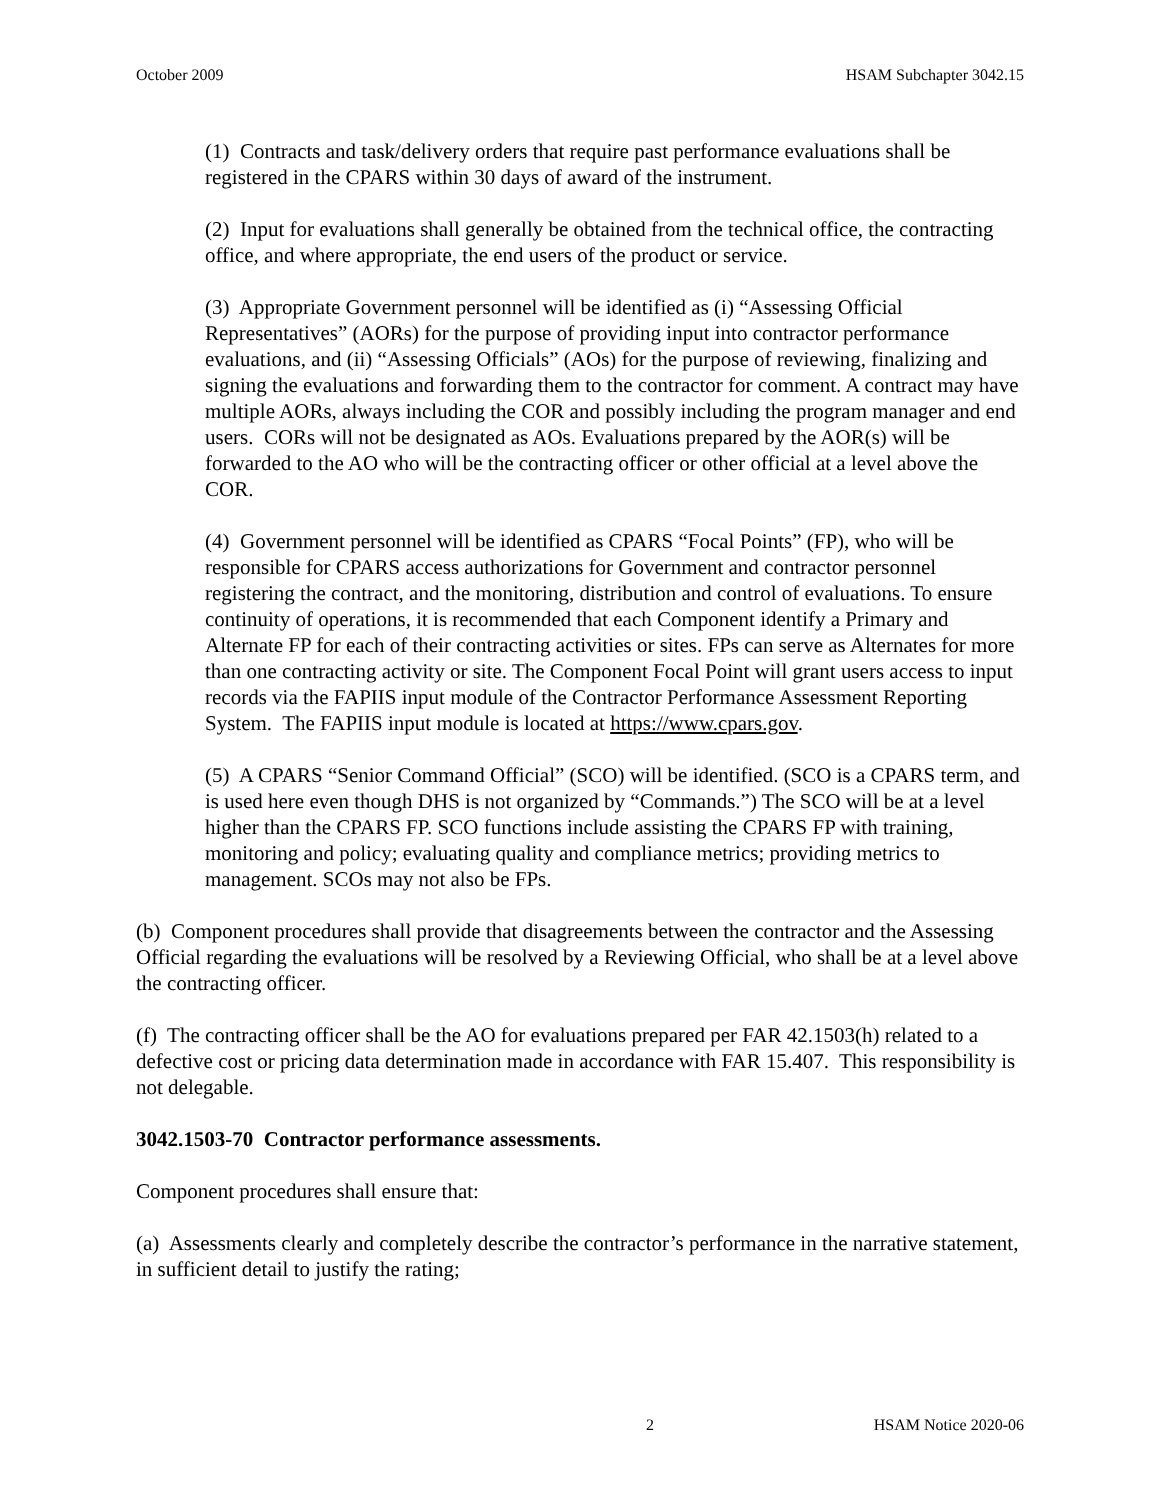October 2009 HSAM Subchapter 3042.15
(1) Contracts and task/delivery orders that require past performance evaluations shall be registered in the CPARS within 30 days of award of the instrument.
(2) Input for evaluations shall generally be obtained from the technical office, the contracting office, and where appropriate, the end users of the product or service.
(3) Appropriate Government personnel will be identified as (i) “Assessing Official Representatives” (AORs) for the purpose of providing input into contractor performance evaluations, and (ii) “Assessing Officials” (AOs) for the purpose of reviewing, finalizing and signing the evaluations and forwarding them to the contractor for comment. A contract may have multiple AORs, always including the COR and possibly including the program manager and end users. CORs will not be designated as AOs. Evaluations prepared by the AOR(s) will be forwarded to the AO who will be the contracting officer or other official at a level above the COR.
(4) Government personnel will be identified as CPARS “Focal Points” (FP), who will be responsible for CPARS access authorizations for Government and contractor personnel registering the contract, and the monitoring, distribution and control of evaluations. To ensure continuity of operations, it is recommended that each Component identify a Primary and Alternate FP for each of their contracting activities or sites. FPs can serve as Alternates for more than one contracting activity or site. The Component Focal Point will grant users access to input records via the FAPIIS input module of the Contractor Performance Assessment Reporting System. The FAPIIS input module is located at https://www.cpars.gov.
(5) A CPARS “Senior Command Official” (SCO) will be identified. (SCO is a CPARS term, and is used here even though DHS is not organized by “Commands.”) The SCO will be at a level higher than the CPARS FP. SCO functions include assisting the CPARS FP with training, monitoring and policy; evaluating quality and compliance metrics; providing metrics to management. SCOs may not also be FPs.
(b) Component procedures shall provide that disagreements between the contractor and the Assessing Official regarding the evaluations will be resolved by a Reviewing Official, who shall be at a level above the contracting officer.
(f) The contracting officer shall be the AO for evaluations prepared per FAR 42.1503(h) related to a defective cost or pricing data determination made in accordance with FAR 15.407. This responsibility is not delegable.
3042.1503-70 Contractor performance assessments.
Component procedures shall ensure that:
(a) Assessments clearly and completely describe the contractor’s performance in the narrative statement, in sufficient detail to justify the rating;
2 HSAM Notice 2020-06